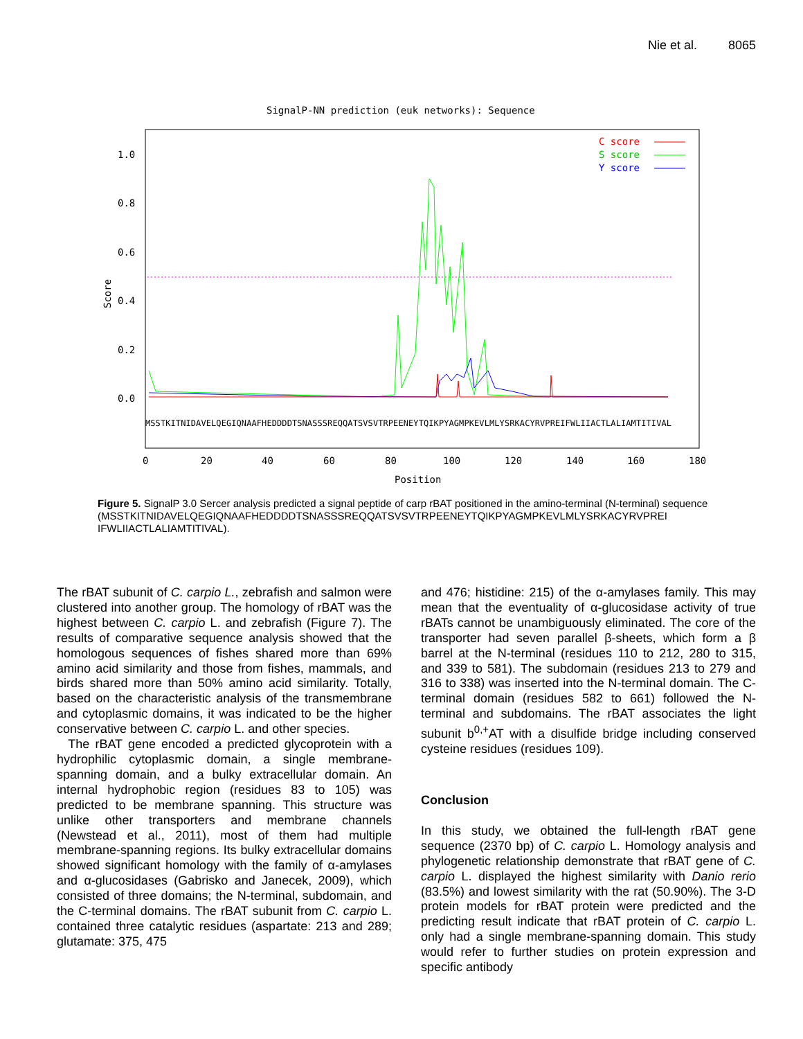Nie et al. 8065
SignalP-NN prediction (euk networks): Sequence
1.0
0.8
0.6
0.4
0.2
0.0
Score
C score
S score
Y score
MSSTKITNIDAVELQEGIQNAAFHEDDDDTSNASSSREQQATSVSVTRPEENEYTQIKPYAGMPKEVLMLYSRKACYRVPREIFWLIIACTLALIAMTITIVAL
0
20
40
60
80
100
120
140
160
180
Position
Figure 5. SignalP 3.0 Sercer analysis predicted a signal peptide of carp rBAT positioned in the amino-terminal (N-terminal) sequence
(MSSTKITNIDAVELQEGIQNAAFHEDDDDTSNASSSREQQATSVSVTRPEENEYTQIKPYAGMPKEVLMLYSRKACYRVPREI IFWLIIACTLALIAMTITIVAL).
The rBAT subunit of C. carpio L., zebrafish and salmon were clustered into another group. The homology of rBAT was the highest between C. carpio L. and zebrafish (Figure 7). The results of comparative sequence analysis showed that the homologous sequences of fishes shared more than 69% amino acid similarity and those from fishes, mammals, and birds shared more than 50% amino acid similarity. Totally, based on the characteristic analysis of the transmembrane and cytoplasmic domains, it was indicated to be the higher conservative between C. carpio L. and other species.
The rBAT gene encoded a predicted glycoprotein with a hydrophilic cytoplasmic domain, a single membrane-spanning domain, and a bulky extracellular domain. An internal hydrophobic region (residues 83 to 105) was predicted to be membrane spanning. This structure was unlike other transporters and membrane channels (Newstead et al., 2011), most of them had multiple membrane-spanning regions. Its bulky extracellular domains showed significant homology with the family of α-amylases and α-glucosidases (Gabrisko and Janecek, 2009), which consisted of three domains; the N-terminal, subdomain, and the C-terminal domains. The rBAT subunit from C. carpio L. contained three catalytic residues (aspartate: 213 and 289; glutamate: 375, 475
and 476; histidine: 215) of the α-amylases family. This may mean that the eventuality of α-glucosidase activity of true rBATs cannot be unambiguously eliminated. The core of the transporter had seven parallel β-sheets, which form a β barrel at the N-terminal (residues 110 to 212, 280 to 315, and 339 to 581). The subdomain (residues 213 to 279 and 316 to 338) was inserted into the N-terminal domain. The C-terminal domain (residues 582 to 661) followed the N-terminal and subdomains. The rBAT associates the light subunit b<sup>0,+</sup>AT with a disulfide bridge including conserved cysteine residues (residues 109).
Conclusion
In this study, we obtained the full-length rBAT gene sequence (2370 bp) of C. carpio L. Homology analysis and phylogenetic relationship demonstrate that rBAT gene of C. carpio L. displayed the highest similarity with Danio rerio (83.5%) and lowest similarity with the rat (50.90%). The 3-D protein models for rBAT protein were predicted and the predicting result indicate that rBAT protein of C. carpio L. only had a single membrane-spanning domain. This study would refer to further studies on protein expression and specific antibody